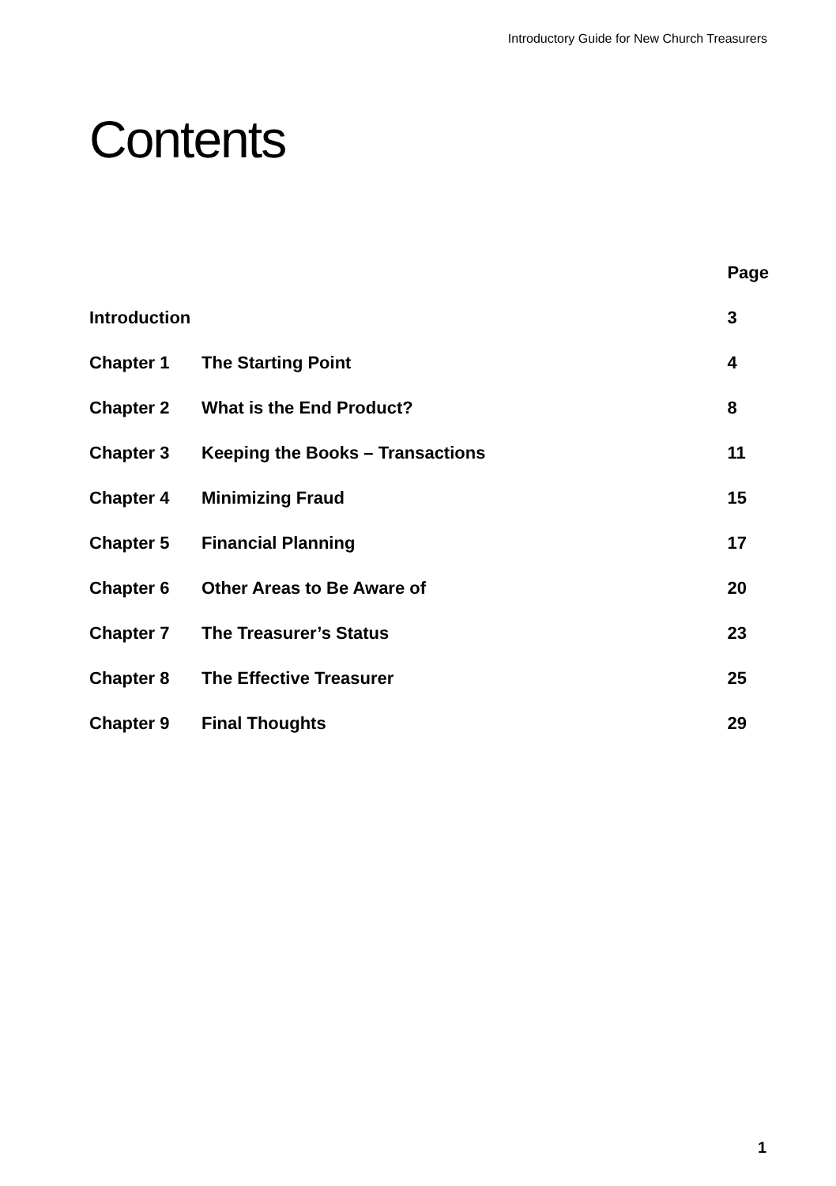Introductory Guide for New Church Treasurers
Contents
| | | Page |
| --- | --- | --- |
| Introduction | | 3 |
| Chapter 1 | The Starting Point | 4 |
| Chapter 2 | What is the End Product? | 8 |
| Chapter 3 | Keeping the Books – Transactions | 11 |
| Chapter 4 | Minimizing Fraud | 15 |
| Chapter 5 | Financial Planning | 17 |
| Chapter 6 | Other Areas to Be Aware of | 20 |
| Chapter 7 | The Treasurer’s Status | 23 |
| Chapter 8 | The Effective Treasurer | 25 |
| Chapter 9 | Final Thoughts | 29 |
1